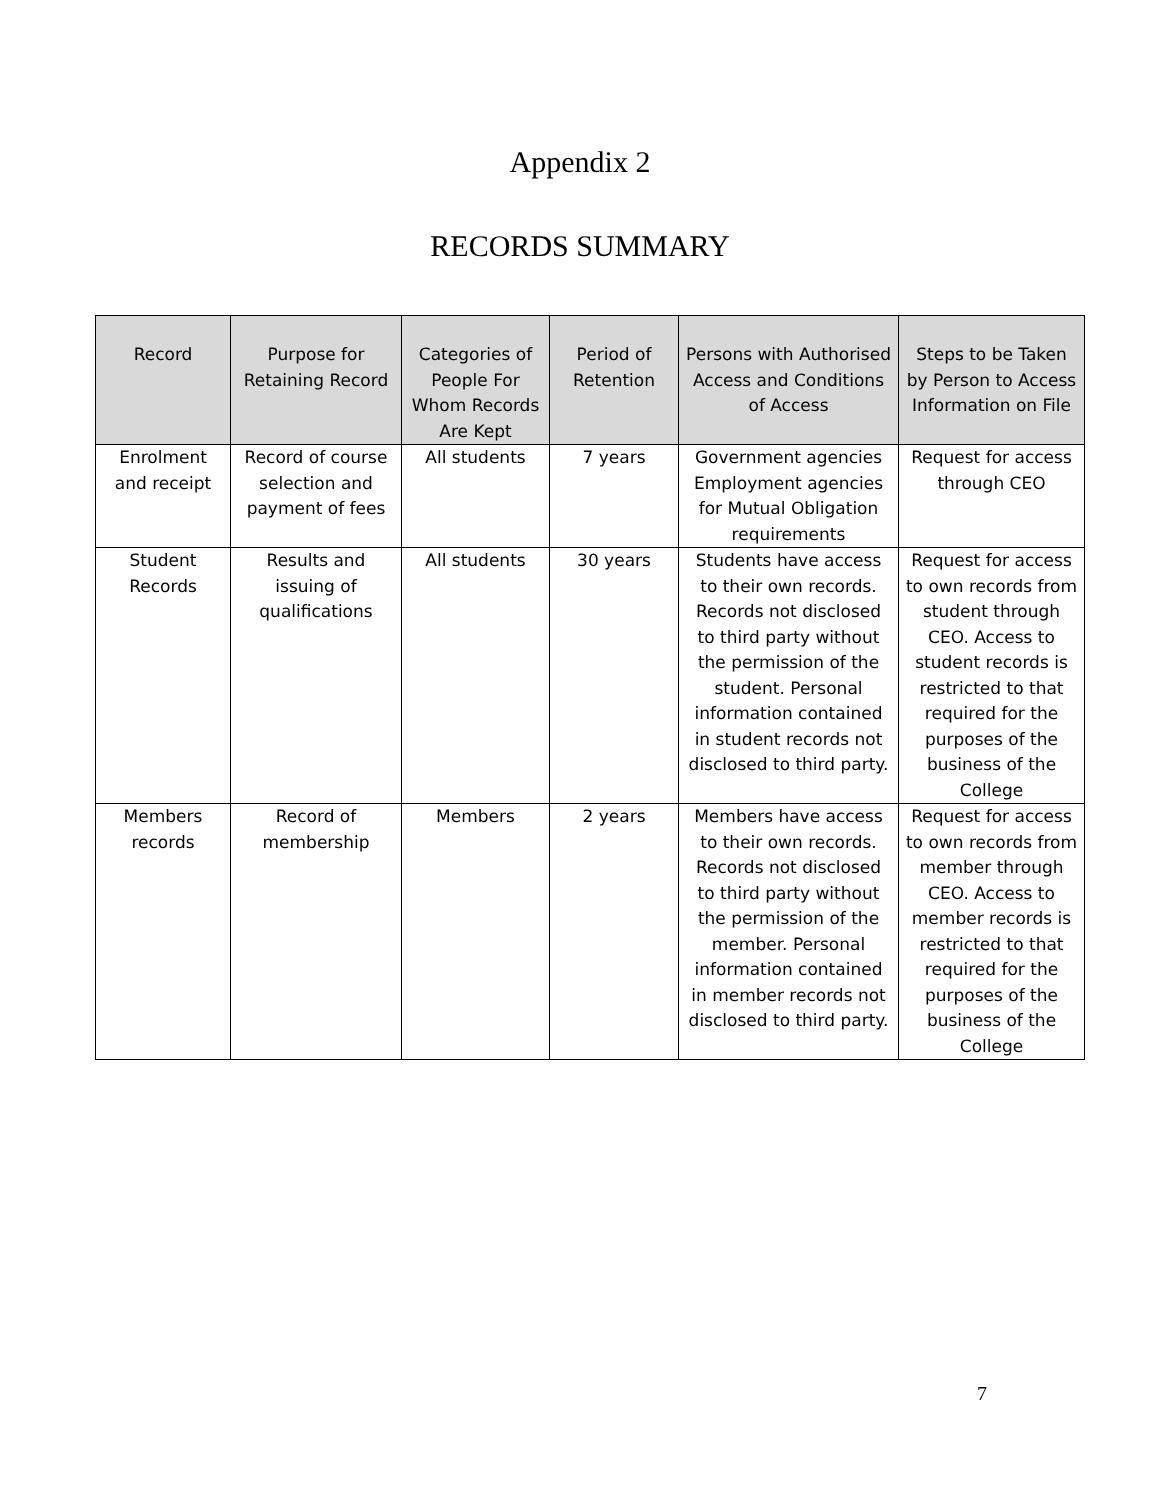Appendix 2
RECORDS SUMMARY
| Record | Purpose for Retaining Record | Categories of People For Whom Records Are Kept | Period of Retention | Persons with Authorised Access and Conditions of Access | Steps to be Taken by Person to Access Information on File |
| --- | --- | --- | --- | --- | --- |
| Enrolment and receipt | Record of course selection and payment of fees | All students | 7 years | Government agencies Employment agencies for Mutual Obligation requirements | Request for access through CEO |
| Student Records | Results and issuing of qualifications | All students | 30 years | Students have access to their own records. Records not disclosed to third party without the permission of the student. Personal information contained in student records not disclosed to third party. | Request for access to own records from student through CEO. Access to student records is restricted to that required for the purposes of the business of the College |
| Members records | Record of membership | Members | 2 years | Members have access to their own records. Records not disclosed to third party without the permission of the member. Personal information contained in member records not disclosed to third party. | Request for access to own records from member through CEO. Access to member records is restricted to that required for the purposes of the business of the College |
7